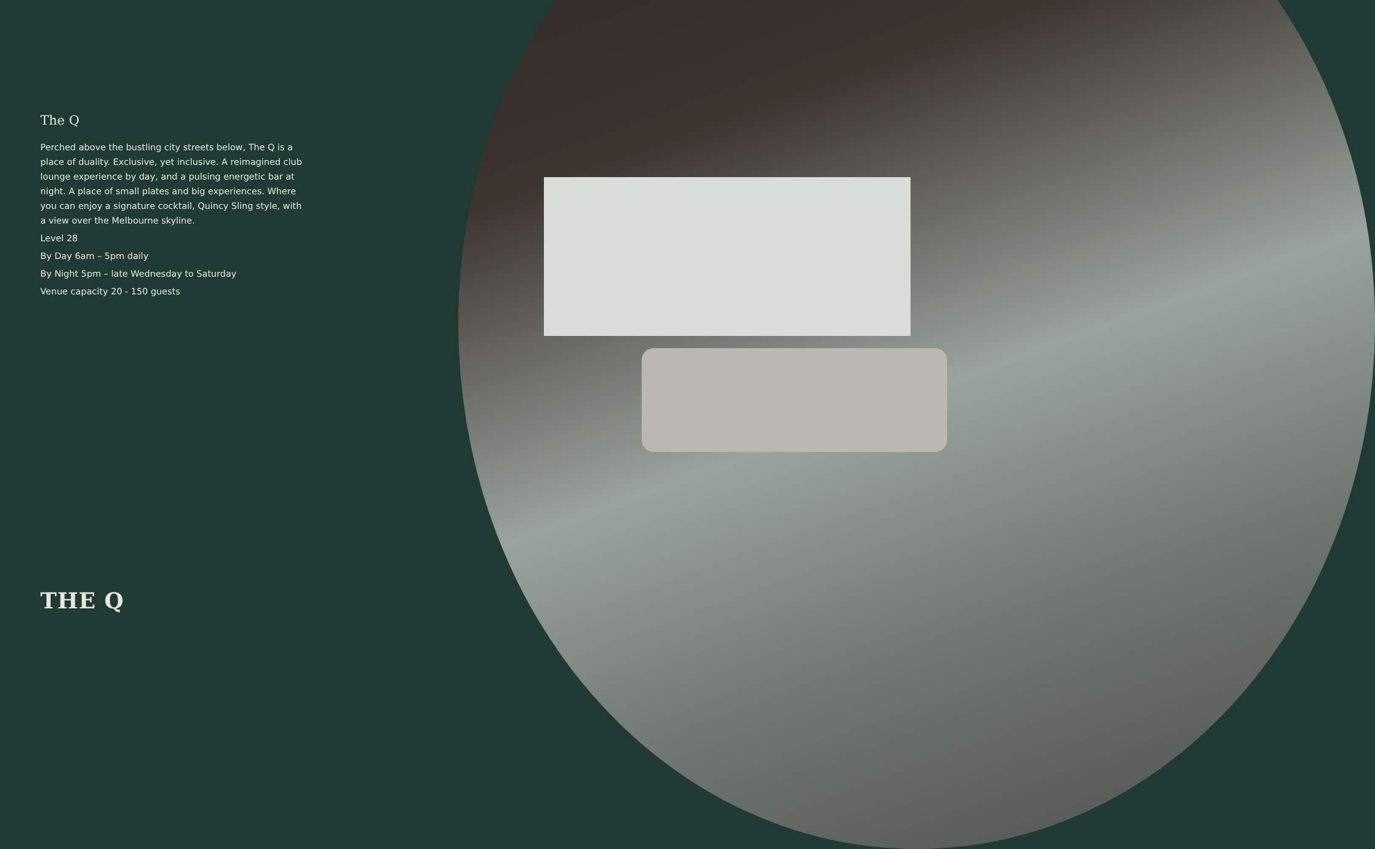The Q
Perched above the bustling city streets below, The Q is a place of duality. Exclusive, yet inclusive. A reimagined club lounge experience by day, and a pulsing energetic bar at night. A place of small plates and big experiences. Where you can enjoy a signature cocktail, Quincy Sling style, with a view over the Melbourne skyline.
Level 28
By Day 6am – 5pm daily
By Night 5pm – late Wednesday to Saturday
Venue capacity 20 - 150 guests
THE Q